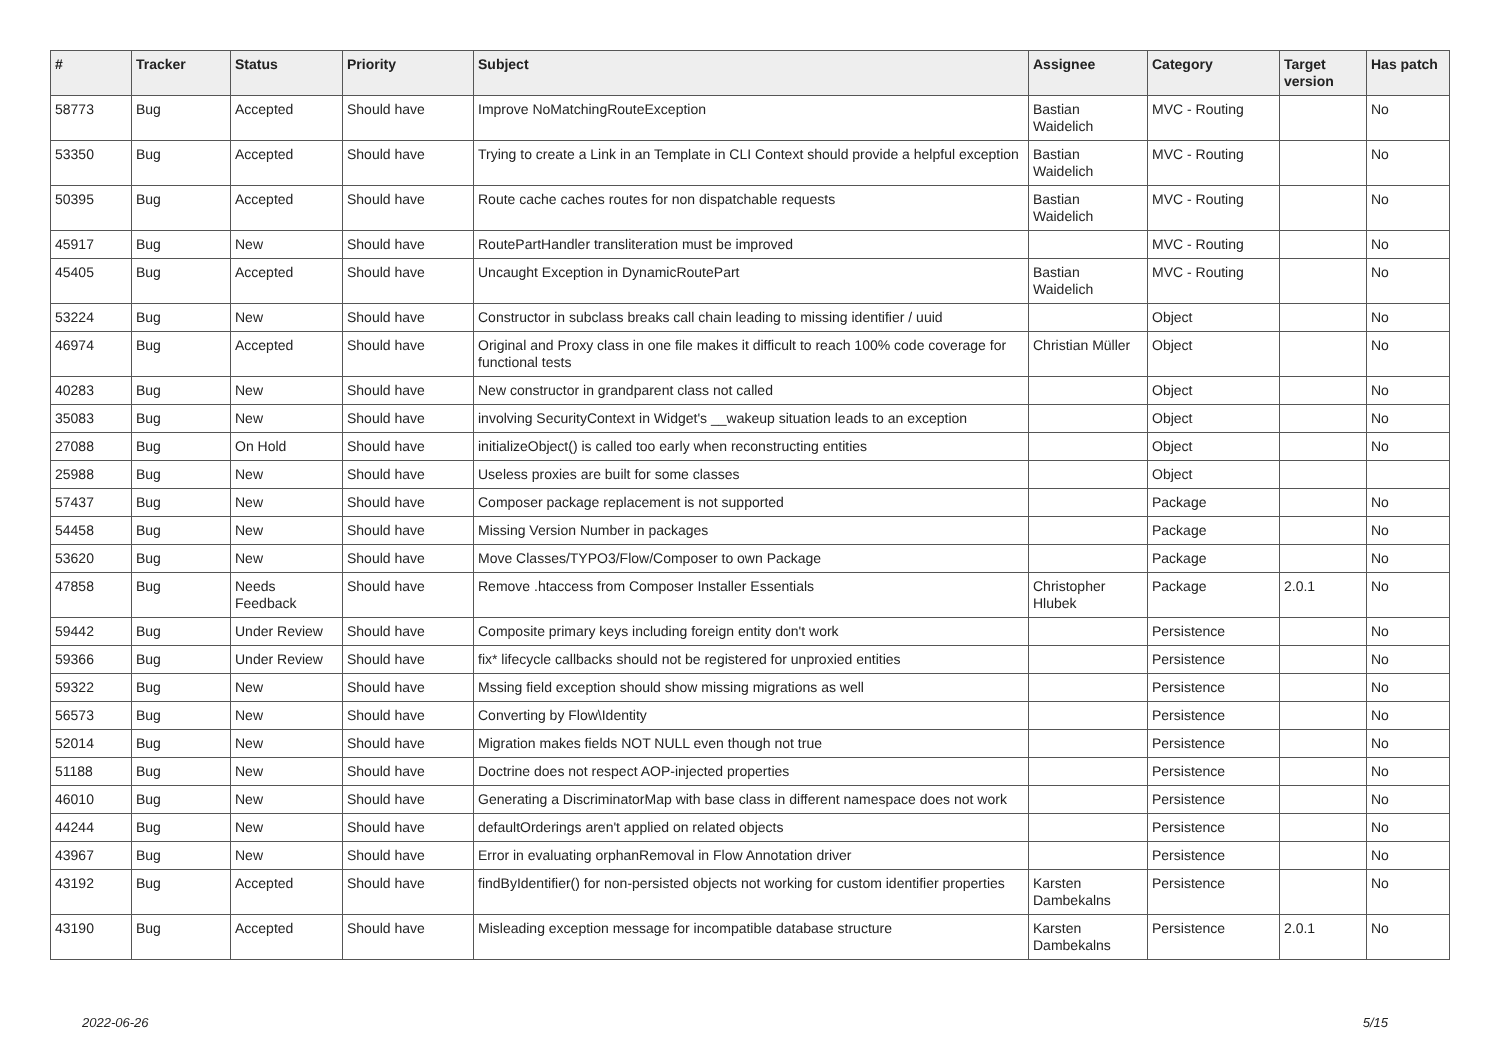| # | Tracker | Status | Priority | Subject | Assignee | Category | Target version | Has patch |
| --- | --- | --- | --- | --- | --- | --- | --- | --- |
| 58773 | Bug | Accepted | Should have | Improve NoMatchingRouteException | Bastian Waidelich | MVC - Routing | | No |
| 53350 | Bug | Accepted | Should have | Trying to create a Link in an Template in CLI Context should provide a helpful exception | Bastian Waidelich | MVC - Routing | | No |
| 50395 | Bug | Accepted | Should have | Route cache caches routes for non dispatchable requests | Bastian Waidelich | MVC - Routing | | No |
| 45917 | Bug | New | Should have | RoutePartHandler transliteration must be improved | | MVC - Routing | | No |
| 45405 | Bug | Accepted | Should have | Uncaught Exception in DynamicRoutePart | Bastian Waidelich | MVC - Routing | | No |
| 53224 | Bug | New | Should have | Constructor in subclass breaks call chain leading to missing identifier / uuid | | Object | | No |
| 46974 | Bug | Accepted | Should have | Original and Proxy class in one file makes it difficult to reach 100% code coverage for functional tests | Christian Müller | Object | | No |
| 40283 | Bug | New | Should have | New constructor in grandparent class not called | | Object | | No |
| 35083 | Bug | New | Should have | involving SecurityContext in Widget's __wakeup situation leads to an exception | | Object | | No |
| 27088 | Bug | On Hold | Should have | initializeObject() is called too early when reconstructing entities | | Object | | No |
| 25988 | Bug | New | Should have | Useless proxies are built for some classes | | Object | | |
| 57437 | Bug | New | Should have | Composer package replacement is not supported | | Package | | No |
| 54458 | Bug | New | Should have | Missing Version Number in packages | | Package | | No |
| 53620 | Bug | New | Should have | Move Classes/TYPO3/Flow/Composer to own Package | | Package | | No |
| 47858 | Bug | Needs Feedback | Should have | Remove .htaccess from Composer Installer Essentials | Christopher Hlubek | Package | 2.0.1 | No |
| 59442 | Bug | Under Review | Should have | Composite primary keys including foreign entity don't work | | Persistence | | No |
| 59366 | Bug | Under Review | Should have | fix* lifecycle callbacks should not be registered for unproxied entities | | Persistence | | No |
| 59322 | Bug | New | Should have | Mssing field exception should show missing migrations as well | | Persistence | | No |
| 56573 | Bug | New | Should have | Converting by Flow\Identity | | Persistence | | No |
| 52014 | Bug | New | Should have | Migration makes fields NOT NULL even though not true | | Persistence | | No |
| 51188 | Bug | New | Should have | Doctrine does not respect AOP-injected properties | | Persistence | | No |
| 46010 | Bug | New | Should have | Generating a DiscriminatorMap with base class in different namespace does not work | | Persistence | | No |
| 44244 | Bug | New | Should have | defaultOrderings aren't applied on related objects | | Persistence | | No |
| 43967 | Bug | New | Should have | Error in evaluating orphanRemoval in Flow Annotation driver | | Persistence | | No |
| 43192 | Bug | Accepted | Should have | findByIdentifier() for non-persisted objects not working for custom identifier properties | Karsten Dambekalns | Persistence | | No |
| 43190 | Bug | Accepted | Should have | Misleading exception message for incompatible database structure | Karsten Dambekalns | Persistence | 2.0.1 | No |
2022-06-26 5/15